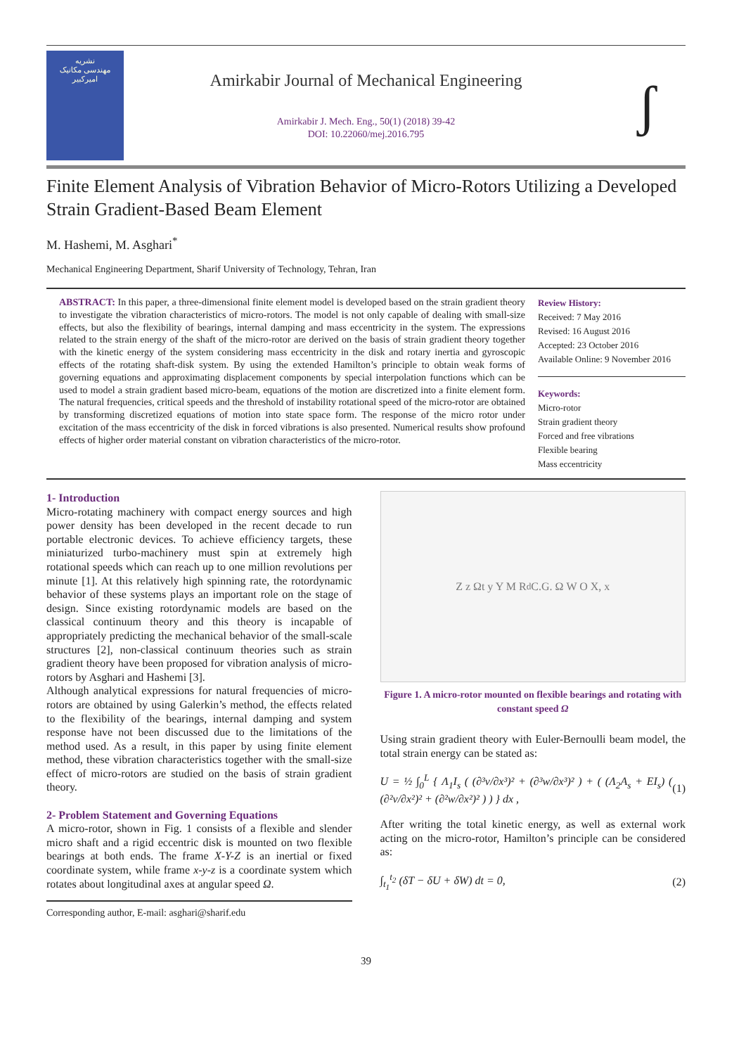نشریه
مهندسی مکانیک
امیرکبیر
Amirkabir Journal of Mechanical Engineering
Amirkabir J. Mech. Eng., 50(1) (2018) 39-42
DOI: 10.22060/mej.2016.795
ʃ
Finite Element Analysis of Vibration Behavior of Micro-Rotors Utilizing a Developed Strain Gradient-Based Beam Element
M. Hashemi, M. Asghari<sup>*</sup>
Mechanical Engineering Department, Sharif University of Technology, Tehran, Iran
ABSTRACT: In this paper, a three-dimensional finite element model is developed based on the strain gradient theory to investigate the vibration characteristics of micro-rotors. The model is not only capable of dealing with small-size effects, but also the flexibility of bearings, internal damping and mass eccentricity in the system. The expressions related to the strain energy of the shaft of the micro-rotor are derived on the basis of strain gradient theory together with the kinetic energy of the system considering mass eccentricity in the disk and rotary inertia and gyroscopic effects of the rotating shaft-disk system. By using the extended Hamilton’s principle to obtain weak forms of governing equations and approximating displacement components by special interpolation functions which can be used to model a strain gradient based micro-beam, equations of the motion are discretized into a finite element form. The natural frequencies, critical speeds and the threshold of instability rotational speed of the micro-rotor are obtained by transforming discretized equations of motion into state space form. The response of the micro rotor under excitation of the mass eccentricity of the disk in forced vibrations is also presented. Numerical results show profound effects of higher order material constant on vibration characteristics of the micro-rotor.
Review History:
Received: 7 May 2016
Revised: 16 August 2016
Accepted: 23 October 2016
Available Online: 9 November 2016
Keywords:
Micro-rotor
Strain gradient theory
Forced and free vibrations
Flexible bearing
Mass eccentricity
1- Introduction
Micro-rotating machinery with compact energy sources and high power density has been developed in the recent decade to run portable electronic devices. To achieve efficiency targets, these miniaturized turbo-machinery must spin at extremely high rotational speeds which can reach up to one million revolutions per minute [1]. At this relatively high spinning rate, the rotordynamic behavior of these systems plays an important role on the stage of design. Since existing rotordynamic models are based on the classical continuum theory and this theory is incapable of appropriately predicting the mechanical behavior of the small-scale structures [2], non-classical continuum theories such as strain gradient theory have been proposed for vibration analysis of micro-rotors by Asghari and Hashemi [3].
Although analytical expressions for natural frequencies of micro-rotors are obtained by using Galerkin’s method, the effects related to the flexibility of the bearings, internal damping and system response have not been discussed due to the limitations of the method used. As a result, in this paper by using finite element method, these vibration characteristics together with the small-size effect of micro-rotors are studied on the basis of strain gradient theory.
2- Problem Statement and Governing Equations
A micro-rotor, shown in Fig. 1 consists of a flexible and slender micro shaft and a rigid eccentric disk is mounted on two flexible bearings at both ends. The frame X-Y-Z is an inertial or fixed coordinate system, while frame x-y-z is a coordinate system which rotates about longitudinal axes at angular speed Ω.
Corresponding author, E-mail: asghari@sharif.edu
Z z Ωt y Y M R<sub>d</sub> C.G. Ω W O X, x
Figure 1. A micro-rotor mounted on flexible bearings and rotating with constant speed Ω
Using strain gradient theory with Euler-Bernoulli beam model, the total strain energy can be stated as:
U = ½ ∫<sub>0</sub><sup>L</sup> { Λ<sub>1</sub>I<sub>s</sub> ( (∂³v/∂x³)² + (∂³w/∂x³)² ) + ( (Λ<sub>2</sub>A<sub>s</sub> + EI<sub>s</sub>) ( (∂²v/∂x²)² + (∂²w/∂x²)² ) ) } dx , (1)
After writing the total kinetic energy, as well as external work acting on the micro-rotor, Hamilton’s principle can be considered as:
∫<sub>t<sub>1</sub></sub><sup>t<sub>2</sub></sup> (δT − δU + δW) dt = 0, (2)
39